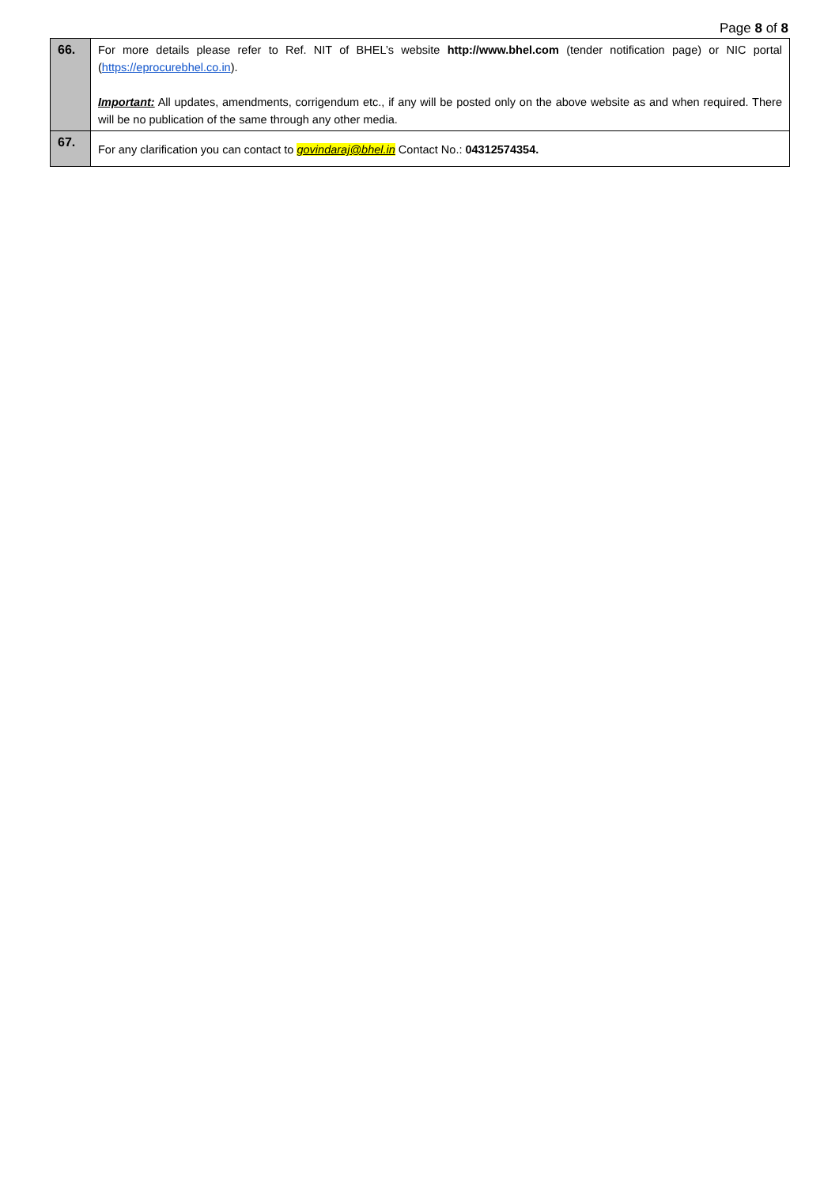Page 8 of 8
| 66. | For more details please refer to Ref. NIT of BHEL’s website http://www.bhel.com (tender notification page) or NIC portal ( https://eprocurebhel.co.in ). Important: All updates, amendments, corrigendum etc., if any will be posted only on the above website as and when required. There will be no publication of the same through any other media. |
| 67. | For any clarification you can contact to govindaraj@bhel.in Contact No.: 04312574354. |